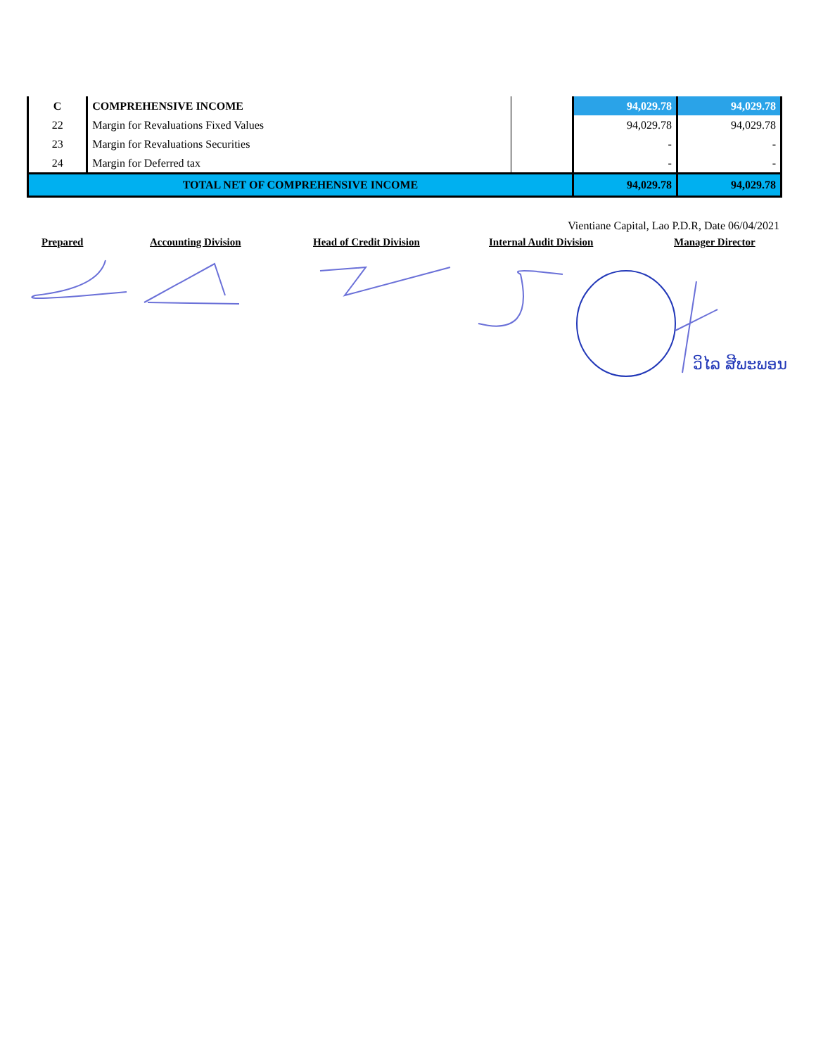| C | COMPREHENSIVE INCOME | | 94,029.78 | 94,029.78 |
| 22 | Margin for Revaluations Fixed Values | | 94,029.78 | 94,029.78 |
| 23 | Margin for Revaluations Securities | | - | - |
| 24 | Margin for Deferred tax | | - | - |
| TOTAL NET OF COMPREHENSIVE INCOME | | | 94,029.78 | 94,029.78 |
Vientiane Capital, Lao P.D.R, Date 06/04/2021
Prepared Accounting Division Head of Credit Division Internal Audit Division Manager Director
ວິໄລ ສີພະພອນ